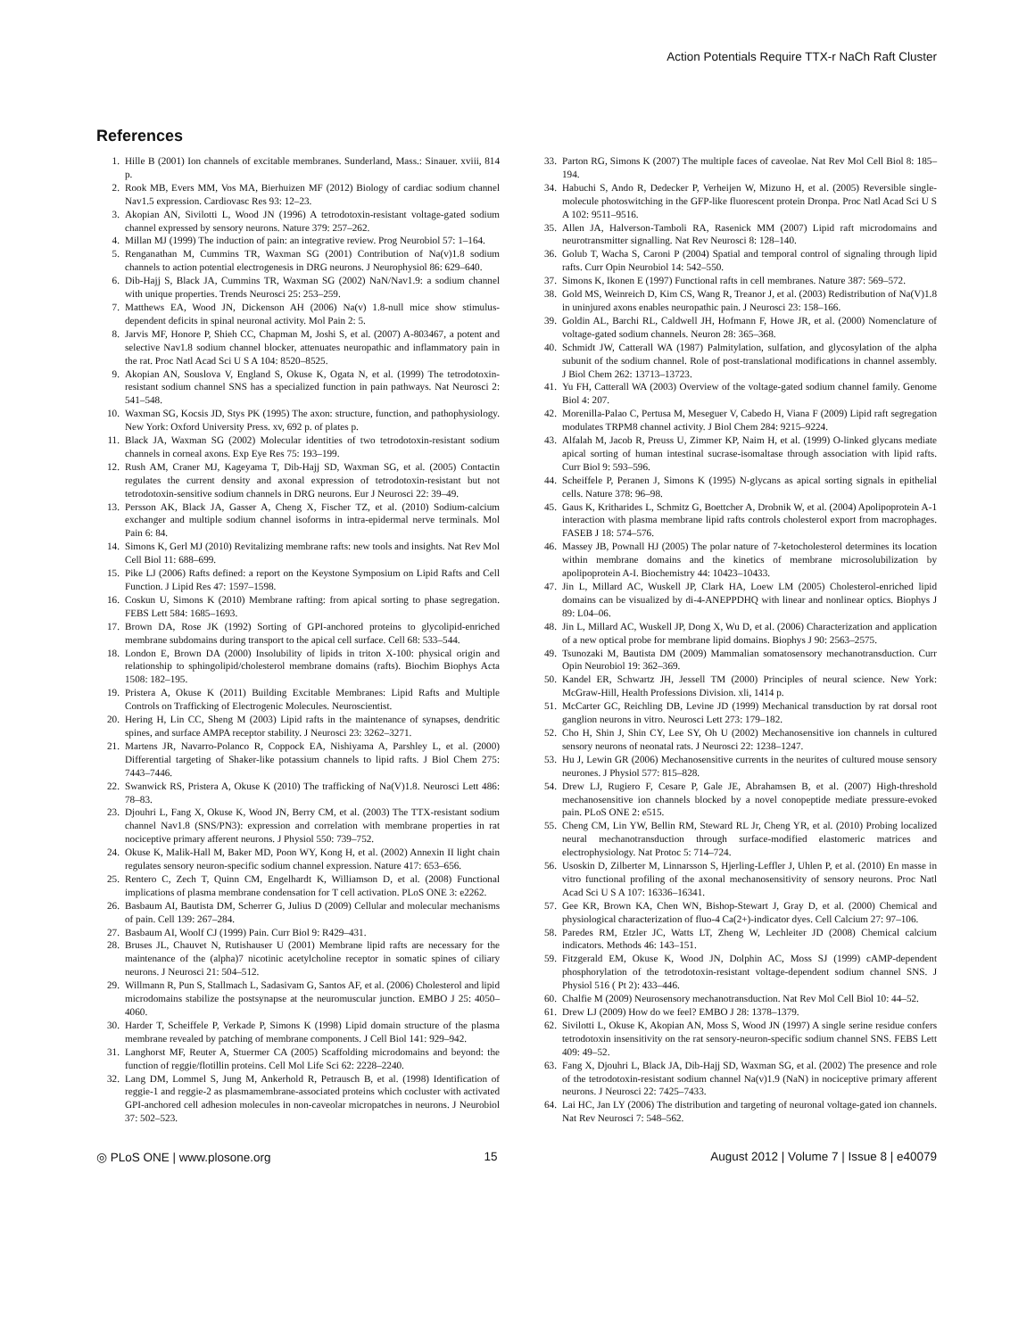Action Potentials Require TTX-r NaCh Raft Cluster
References
1. Hille B (2001) Ion channels of excitable membranes. Sunderland, Mass.: Sinauer. xviii, 814 p.
2. Rook MB, Evers MM, Vos MA, Bierhuizen MF (2012) Biology of cardiac sodium channel Nav1.5 expression. Cardiovasc Res 93: 12–23.
3. Akopian AN, Sivilotti L, Wood JN (1996) A tetrodotoxin-resistant voltage-gated sodium channel expressed by sensory neurons. Nature 379: 257–262.
4. Millan MJ (1999) The induction of pain: an integrative review. Prog Neurobiol 57: 1–164.
5. Renganathan M, Cummins TR, Waxman SG (2001) Contribution of Na(v)1.8 sodium channels to action potential electrogenesis in DRG neurons. J Neurophysiol 86: 629–640.
6. Dib-Hajj S, Black JA, Cummins TR, Waxman SG (2002) NaN/Nav1.9: a sodium channel with unique properties. Trends Neurosci 25: 253–259.
7. Matthews EA, Wood JN, Dickenson AH (2006) Na(v) 1.8-null mice show stimulus-dependent deficits in spinal neuronal activity. Mol Pain 2: 5.
8. Jarvis MF, Honore P, Shieh CC, Chapman M, Joshi S, et al. (2007) A-803467, a potent and selective Nav1.8 sodium channel blocker, attenuates neuropathic and inflammatory pain in the rat. Proc Natl Acad Sci U S A 104: 8520–8525.
9. Akopian AN, Souslova V, England S, Okuse K, Ogata N, et al. (1999) The tetrodotoxin-resistant sodium channel SNS has a specialized function in pain pathways. Nat Neurosci 2: 541–548.
10. Waxman SG, Kocsis JD, Stys PK (1995) The axon: structure, function, and pathophysiology. New York: Oxford University Press. xv, 692 p. of plates p.
11. Black JA, Waxman SG (2002) Molecular identities of two tetrodotoxin-resistant sodium channels in corneal axons. Exp Eye Res 75: 193–199.
12. Rush AM, Craner MJ, Kageyama T, Dib-Hajj SD, Waxman SG, et al. (2005) Contactin regulates the current density and axonal expression of tetrodotoxin-resistant but not tetrodotoxin-sensitive sodium channels in DRG neurons. Eur J Neurosci 22: 39–49.
13. Persson AK, Black JA, Gasser A, Cheng X, Fischer TZ, et al. (2010) Sodium-calcium exchanger and multiple sodium channel isoforms in intra-epidermal nerve terminals. Mol Pain 6: 84.
14. Simons K, Gerl MJ (2010) Revitalizing membrane rafts: new tools and insights. Nat Rev Mol Cell Biol 11: 688–699.
15. Pike LJ (2006) Rafts defined: a report on the Keystone Symposium on Lipid Rafts and Cell Function. J Lipid Res 47: 1597–1598.
16. Coskun U, Simons K (2010) Membrane rafting: from apical sorting to phase segregation. FEBS Lett 584: 1685–1693.
17. Brown DA, Rose JK (1992) Sorting of GPI-anchored proteins to glycolipid-enriched membrane subdomains during transport to the apical cell surface. Cell 68: 533–544.
18. London E, Brown DA (2000) Insolubility of lipids in triton X-100: physical origin and relationship to sphingolipid/cholesterol membrane domains (rafts). Biochim Biophys Acta 1508: 182–195.
19. Pristera A, Okuse K (2011) Building Excitable Membranes: Lipid Rafts and Multiple Controls on Trafficking of Electrogenic Molecules. Neuroscientist.
20. Hering H, Lin CC, Sheng M (2003) Lipid rafts in the maintenance of synapses, dendritic spines, and surface AMPA receptor stability. J Neurosci 23: 3262–3271.
21. Martens JR, Navarro-Polanco R, Coppock EA, Nishiyama A, Parshley L, et al. (2000) Differential targeting of Shaker-like potassium channels to lipid rafts. J Biol Chem 275: 7443–7446.
22. Swanwick RS, Pristera A, Okuse K (2010) The trafficking of Na(V)1.8. Neurosci Lett 486: 78–83.
23. Djouhri L, Fang X, Okuse K, Wood JN, Berry CM, et al. (2003) The TTX-resistant sodium channel Nav1.8 (SNS/PN3): expression and correlation with membrane properties in rat nociceptive primary afferent neurons. J Physiol 550: 739–752.
24. Okuse K, Malik-Hall M, Baker MD, Poon WY, Kong H, et al. (2002) Annexin II light chain regulates sensory neuron-specific sodium channel expression. Nature 417: 653–656.
25. Rentero C, Zech T, Quinn CM, Engelhardt K, Williamson D, et al. (2008) Functional implications of plasma membrane condensation for T cell activation. PLoS ONE 3: e2262.
26. Basbaum AI, Bautista DM, Scherrer G, Julius D (2009) Cellular and molecular mechanisms of pain. Cell 139: 267–284.
27. Basbaum AI, Woolf CJ (1999) Pain. Curr Biol 9: R429–431.
28. Bruses JL, Chauvet N, Rutishauser U (2001) Membrane lipid rafts are necessary for the maintenance of the (alpha)7 nicotinic acetylcholine receptor in somatic spines of ciliary neurons. J Neurosci 21: 504–512.
29. Willmann R, Pun S, Stallmach L, Sadasivam G, Santos AF, et al. (2006) Cholesterol and lipid microdomains stabilize the postsynapse at the neuromuscular junction. EMBO J 25: 4050–4060.
30. Harder T, Scheiffele P, Verkade P, Simons K (1998) Lipid domain structure of the plasma membrane revealed by patching of membrane components. J Cell Biol 141: 929–942.
31. Langhorst MF, Reuter A, Stuermer CA (2005) Scaffolding microdomains and beyond: the function of reggie/flotillin proteins. Cell Mol Life Sci 62: 2228–2240.
32. Lang DM, Lommel S, Jung M, Ankerhold R, Petrausch B, et al. (1998) Identification of reggie-1 and reggie-2 as plasmamembrane-associated proteins which cocluster with activated GPI-anchored cell adhesion molecules in non-caveolar micropatches in neurons. J Neurobiol 37: 502–523.
33. Parton RG, Simons K (2007) The multiple faces of caveolae. Nat Rev Mol Cell Biol 8: 185–194.
34. Habuchi S, Ando R, Dedecker P, Verheijen W, Mizuno H, et al. (2005) Reversible single-molecule photoswitching in the GFP-like fluorescent protein Dronpa. Proc Natl Acad Sci U S A 102: 9511–9516.
35. Allen JA, Halverson-Tamboli RA, Rasenick MM (2007) Lipid raft microdomains and neurotransmitter signalling. Nat Rev Neurosci 8: 128–140.
36. Golub T, Wacha S, Caroni P (2004) Spatial and temporal control of signaling through lipid rafts. Curr Opin Neurobiol 14: 542–550.
37. Simons K, Ikonen E (1997) Functional rafts in cell membranes. Nature 387: 569–572.
38. Gold MS, Weinreich D, Kim CS, Wang R, Treanor J, et al. (2003) Redistribution of Na(V)1.8 in uninjured axons enables neuropathic pain. J Neurosci 23: 158–166.
39. Goldin AL, Barchi RL, Caldwell JH, Hofmann F, Howe JR, et al. (2000) Nomenclature of voltage-gated sodium channels. Neuron 28: 365–368.
40. Schmidt JW, Catterall WA (1987) Palmitylation, sulfation, and glycosylation of the alpha subunit of the sodium channel. Role of post-translational modifications in channel assembly. J Biol Chem 262: 13713–13723.
41. Yu FH, Catterall WA (2003) Overview of the voltage-gated sodium channel family. Genome Biol 4: 207.
42. Morenilla-Palao C, Pertusa M, Meseguer V, Cabedo H, Viana F (2009) Lipid raft segregation modulates TRPM8 channel activity. J Biol Chem 284: 9215–9224.
43. Alfalah M, Jacob R, Preuss U, Zimmer KP, Naim H, et al. (1999) O-linked glycans mediate apical sorting of human intestinal sucrase-isomaltase through association with lipid rafts. Curr Biol 9: 593–596.
44. Scheiffele P, Peranen J, Simons K (1995) N-glycans as apical sorting signals in epithelial cells. Nature 378: 96–98.
45. Gaus K, Kritharides L, Schmitz G, Boettcher A, Drobnik W, et al. (2004) Apolipoprotein A-1 interaction with plasma membrane lipid rafts controls cholesterol export from macrophages. FASEB J 18: 574–576.
46. Massey JB, Pownall HJ (2005) The polar nature of 7-ketocholesterol determines its location within membrane domains and the kinetics of membrane microsolubilization by apolipoprotein A-I. Biochemistry 44: 10423–10433.
47. Jin L, Millard AC, Wuskell JP, Clark HA, Loew LM (2005) Cholesterol-enriched lipid domains can be visualized by di-4-ANEPPDHQ with linear and nonlinear optics. Biophys J 89: L04–06.
48. Jin L, Millard AC, Wuskell JP, Dong X, Wu D, et al. (2006) Characterization and application of a new optical probe for membrane lipid domains. Biophys J 90: 2563–2575.
49. Tsunozaki M, Bautista DM (2009) Mammalian somatosensory mechanotransduction. Curr Opin Neurobiol 19: 362–369.
50. Kandel ER, Schwartz JH, Jessell TM (2000) Principles of neural science. New York: McGraw-Hill, Health Professions Division. xli, 1414 p.
51. McCarter GC, Reichling DB, Levine JD (1999) Mechanical transduction by rat dorsal root ganglion neurons in vitro. Neurosci Lett 273: 179–182.
52. Cho H, Shin J, Shin CY, Lee SY, Oh U (2002) Mechanosensitive ion channels in cultured sensory neurons of neonatal rats. J Neurosci 22: 1238–1247.
53. Hu J, Lewin GR (2006) Mechanosensitive currents in the neurites of cultured mouse sensory neurones. J Physiol 577: 815–828.
54. Drew LJ, Rugiero F, Cesare P, Gale JE, Abrahamsen B, et al. (2007) High-threshold mechanosensitive ion channels blocked by a novel conopeptide mediate pressure-evoked pain. PLoS ONE 2: e515.
55. Cheng CM, Lin YW, Bellin RM, Steward RL Jr, Cheng YR, et al. (2010) Probing localized neural mechanotransduction through surface-modified elastomeric matrices and electrophysiology. Nat Protoc 5: 714–724.
56. Usoskin D, Zilberter M, Linnarsson S, Hjerling-Leffler J, Uhlen P, et al. (2010) En masse in vitro functional profiling of the axonal mechanosensitivity of sensory neurons. Proc Natl Acad Sci U S A 107: 16336–16341.
57. Gee KR, Brown KA, Chen WN, Bishop-Stewart J, Gray D, et al. (2000) Chemical and physiological characterization of fluo-4 Ca(2+)-indicator dyes. Cell Calcium 27: 97–106.
58. Paredes RM, Etzler JC, Watts LT, Zheng W, Lechleiter JD (2008) Chemical calcium indicators. Methods 46: 143–151.
59. Fitzgerald EM, Okuse K, Wood JN, Dolphin AC, Moss SJ (1999) cAMP-dependent phosphorylation of the tetrodotoxin-resistant voltage-dependent sodium channel SNS. J Physiol 516 ( Pt 2): 433–446.
60. Chalfie M (2009) Neurosensory mechanotransduction. Nat Rev Mol Cell Biol 10: 44–52.
61. Drew LJ (2009) How do we feel? EMBO J 28: 1378–1379.
62. Sivilotti L, Okuse K, Akopian AN, Moss S, Wood JN (1997) A single serine residue confers tetrodotoxin insensitivity on the rat sensory-neuron-specific sodium channel SNS. FEBS Lett 409: 49–52.
63. Fang X, Djouhri L, Black JA, Dib-Hajj SD, Waxman SG, et al. (2002) The presence and role of the tetrodotoxin-resistant sodium channel Na(v)1.9 (NaN) in nociceptive primary afferent neurons. J Neurosci 22: 7425–7433.
64. Lai HC, Jan LY (2006) The distribution and targeting of neuronal voltage-gated ion channels. Nat Rev Neurosci 7: 548–562.
◎ PLoS ONE | www.plosone.org 15 August 2012 | Volume 7 | Issue 8 | e40079